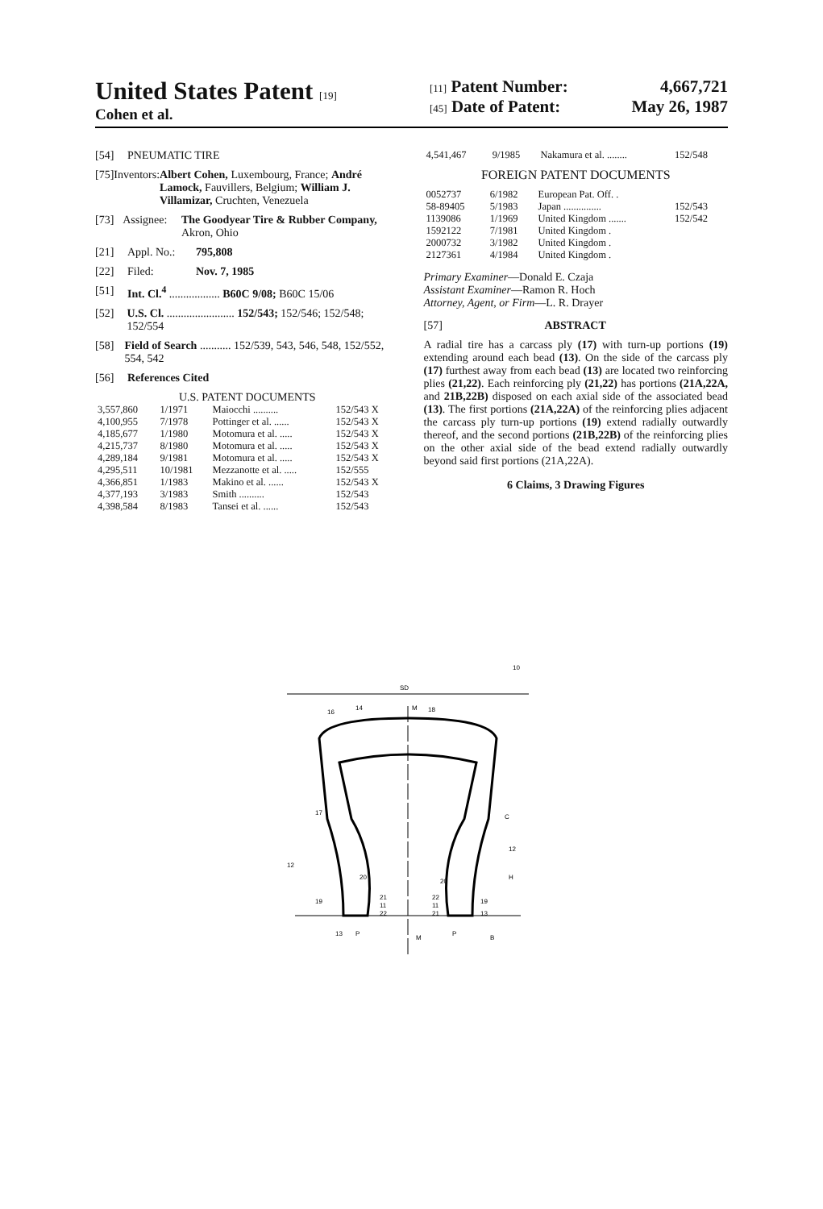United States Patent [19]
Cohen et al.
[11] Patent Number: 4,667,721
[45] Date of Patent: May 26, 1987
[54] PNEUMATIC TIRE
[75] Inventors: Albert Cohen, Luxembourg, France; André Lamock, Fauvillers, Belgium; William J. Villamizar, Cruchten, Venezuela
[73] Assignee: The Goodyear Tire & Rubber Company, Akron, Ohio
[21] Appl. No.: 795,808
[22] Filed: Nov. 7, 1985
[51] Int. Cl.<sup>4</sup> .................. B60C 9/08; B60C 15/06
[52] U.S. Cl. ........................ 152/543; 152/546; 152/548; 152/554
[58] Field of Search ........... 152/539, 543, 546, 548, 152/552, 554, 542
[56] References Cited
U.S. PATENT DOCUMENTS
| 3,557,860 | 1/1971 | Maiocchi .......... | 152/543 X |
| 4,100,955 | 7/1978 | Pottinger et al. ...... | 152/543 X |
| 4,185,677 | 1/1980 | Motomura et al. ..... | 152/543 X |
| 4,215,737 | 8/1980 | Motomura et al. ..... | 152/543 X |
| 4,289,184 | 9/1981 | Motomura et al. ..... | 152/543 X |
| 4,295,511 | 10/1981 | Mezzanotte et al. ..... | 152/555 |
| 4,366,851 | 1/1983 | Makino et al. ...... | 152/543 X |
| 4,377,193 | 3/1983 | Smith .......... | 152/543 |
| 4,398,584 | 8/1983 | Tansei et al. ...... | 152/543 |
| 4,541,467 | 9/1985 | Nakamura et al. ........ | 152/548 |
FOREIGN PATENT DOCUMENTS
| 0052737 | 6/1982 | European Pat. Off. . | |
| 58-89405 | 5/1983 | Japan ............... | 152/543 |
| 1139086 | 1/1969 | United Kingdom ....... | 152/542 |
| 1592122 | 7/1981 | United Kingdom . | |
| 2000732 | 3/1982 | United Kingdom . | |
| 2127361 | 4/1984 | United Kingdom . | |
Primary Examiner—Donald E. Czaja
Assistant Examiner—Ramon R. Hoch
Attorney, Agent, or Firm—L. R. Drayer
[57] ABSTRACT
A radial tire has a carcass ply (17) with turn-up portions (19) extending around each bead (13). On the side of the carcass ply (17) furthest away from each bead (13) are located two reinforcing plies (21,22). Each reinforcing ply (21,22) has portions (21A,22A, and 21B,22B) disposed on each axial side of the associated bead (13). The first portions (21A,22A) of the reinforcing plies adjacent the carcass ply turn-up portions (19) extend radially outwardly thereof, and the second portions (21B,22B) of the reinforcing plies on the other axial side of the bead extend radially outwardly beyond said first portions (21A,22A).
6 Claims, 3 Drawing Figures
SD
10
16
14
M
18
17
12
20
21
11
22
19
13
P
C
12
H
20
22
11
21
19
13
P
B
M